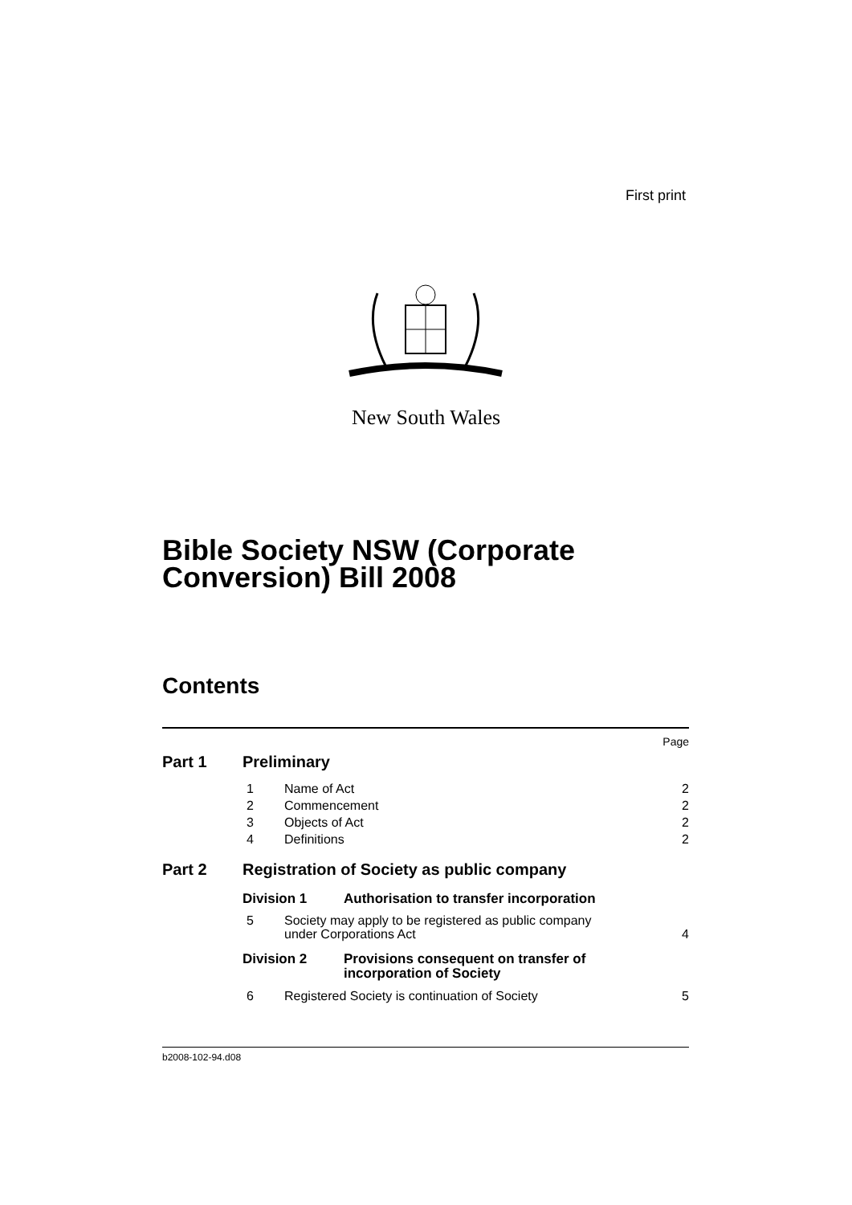First print
New South Wales
Bible Society NSW (Corporate
Conversion) Bill 2008
Contents
Page
Part 1 Preliminary
1 Name of Act 2
2 Commencement 2
3 Objects of Act 2
4 Definitions 2
Part 2 Registration of Society as public company
Division 1 Authorisation to transfer incorporation
5 Society may apply to be registered as public company
under Corporations Act 4
Division 2 Provisions consequent on transfer of
incorporation of Society
6 Registered Society is continuation of Society 5
b2008-102-94.d08